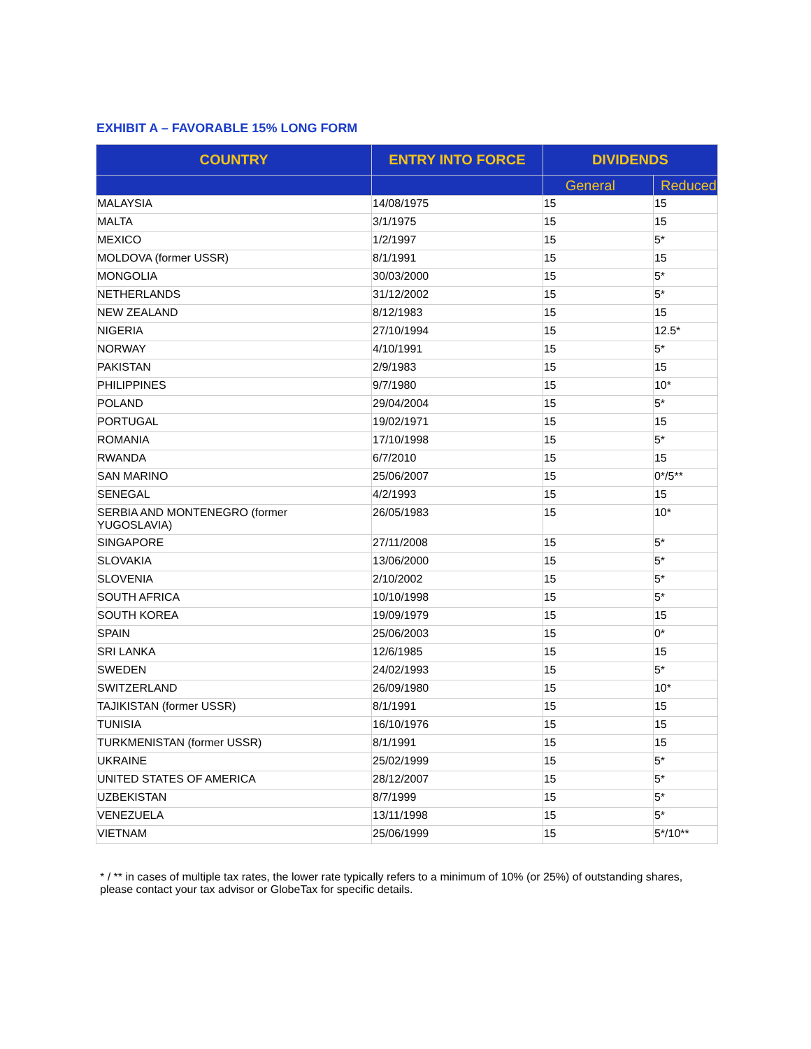EXHIBIT A – FAVORABLE 15% LONG FORM
| COUNTRY | ENTRY INTO FORCE | DIVIDENDS | |
| --- | --- | --- | --- |
| | | General | Reduced |
| MALAYSIA | 14/08/1975 | 15 | 15 |
| MALTA | 3/1/1975 | 15 | 15 |
| MEXICO | 1/2/1997 | 15 | 5* |
| MOLDOVA (former USSR) | 8/1/1991 | 15 | 15 |
| MONGOLIA | 30/03/2000 | 15 | 5* |
| NETHERLANDS | 31/12/2002 | 15 | 5* |
| NEW ZEALAND | 8/12/1983 | 15 | 15 |
| NIGERIA | 27/10/1994 | 15 | 12.5* |
| NORWAY | 4/10/1991 | 15 | 5* |
| PAKISTAN | 2/9/1983 | 15 | 15 |
| PHILIPPINES | 9/7/1980 | 15 | 10* |
| POLAND | 29/04/2004 | 15 | 5* |
| PORTUGAL | 19/02/1971 | 15 | 15 |
| ROMANIA | 17/10/1998 | 15 | 5* |
| RWANDA | 6/7/2010 | 15 | 15 |
| SAN MARINO | 25/06/2007 | 15 | 0*/5** |
| SENEGAL | 4/2/1993 | 15 | 15 |
| SERBIA AND MONTENEGRO (former YUGOSLAVIA) | 26/05/1983 | 15 | 10* |
| SINGAPORE | 27/11/2008 | 15 | 5* |
| SLOVAKIA | 13/06/2000 | 15 | 5* |
| SLOVENIA | 2/10/2002 | 15 | 5* |
| SOUTH AFRICA | 10/10/1998 | 15 | 5* |
| SOUTH KOREA | 19/09/1979 | 15 | 15 |
| SPAIN | 25/06/2003 | 15 | 0* |
| SRI LANKA | 12/6/1985 | 15 | 15 |
| SWEDEN | 24/02/1993 | 15 | 5* |
| SWITZERLAND | 26/09/1980 | 15 | 10* |
| TAJIKISTAN (former USSR) | 8/1/1991 | 15 | 15 |
| TUNISIA | 16/10/1976 | 15 | 15 |
| TURKMENISTAN (former USSR) | 8/1/1991 | 15 | 15 |
| UKRAINE | 25/02/1999 | 15 | 5* |
| UNITED STATES OF AMERICA | 28/12/2007 | 15 | 5* |
| UZBEKISTAN | 8/7/1999 | 15 | 5* |
| VENEZUELA | 13/11/1998 | 15 | 5* |
| VIETNAM | 25/06/1999 | 15 | 5*/10** |
* / ** in cases of multiple tax rates, the lower rate typically refers to a minimum of 10% (or 25%) of outstanding shares, please contact your tax advisor or GlobeTax for specific details.